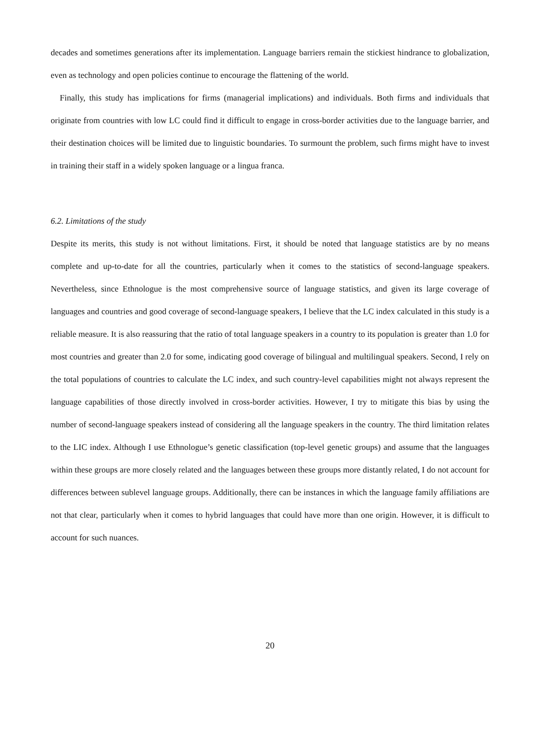decades and sometimes generations after its implementation. Language barriers remain the stickiest hindrance to globalization, even as technology and open policies continue to encourage the flattening of the world.
Finally, this study has implications for firms (managerial implications) and individuals. Both firms and individuals that originate from countries with low LC could find it difficult to engage in cross-border activities due to the language barrier, and their destination choices will be limited due to linguistic boundaries. To surmount the problem, such firms might have to invest in training their staff in a widely spoken language or a lingua franca.
6.2. Limitations of the study
Despite its merits, this study is not without limitations. First, it should be noted that language statistics are by no means complete and up-to-date for all the countries, particularly when it comes to the statistics of second-language speakers. Nevertheless, since Ethnologue is the most comprehensive source of language statistics, and given its large coverage of languages and countries and good coverage of second-language speakers, I believe that the LC index calculated in this study is a reliable measure. It is also reassuring that the ratio of total language speakers in a country to its population is greater than 1.0 for most countries and greater than 2.0 for some, indicating good coverage of bilingual and multilingual speakers. Second, I rely on the total populations of countries to calculate the LC index, and such country-level capabilities might not always represent the language capabilities of those directly involved in cross-border activities. However, I try to mitigate this bias by using the number of second-language speakers instead of considering all the language speakers in the country. The third limitation relates to the LIC index. Although I use Ethnologue’s genetic classification (top-level genetic groups) and assume that the languages within these groups are more closely related and the languages between these groups more distantly related, I do not account for differences between sublevel language groups. Additionally, there can be instances in which the language family affiliations are not that clear, particularly when it comes to hybrid languages that could have more than one origin. However, it is difficult to account for such nuances.
20